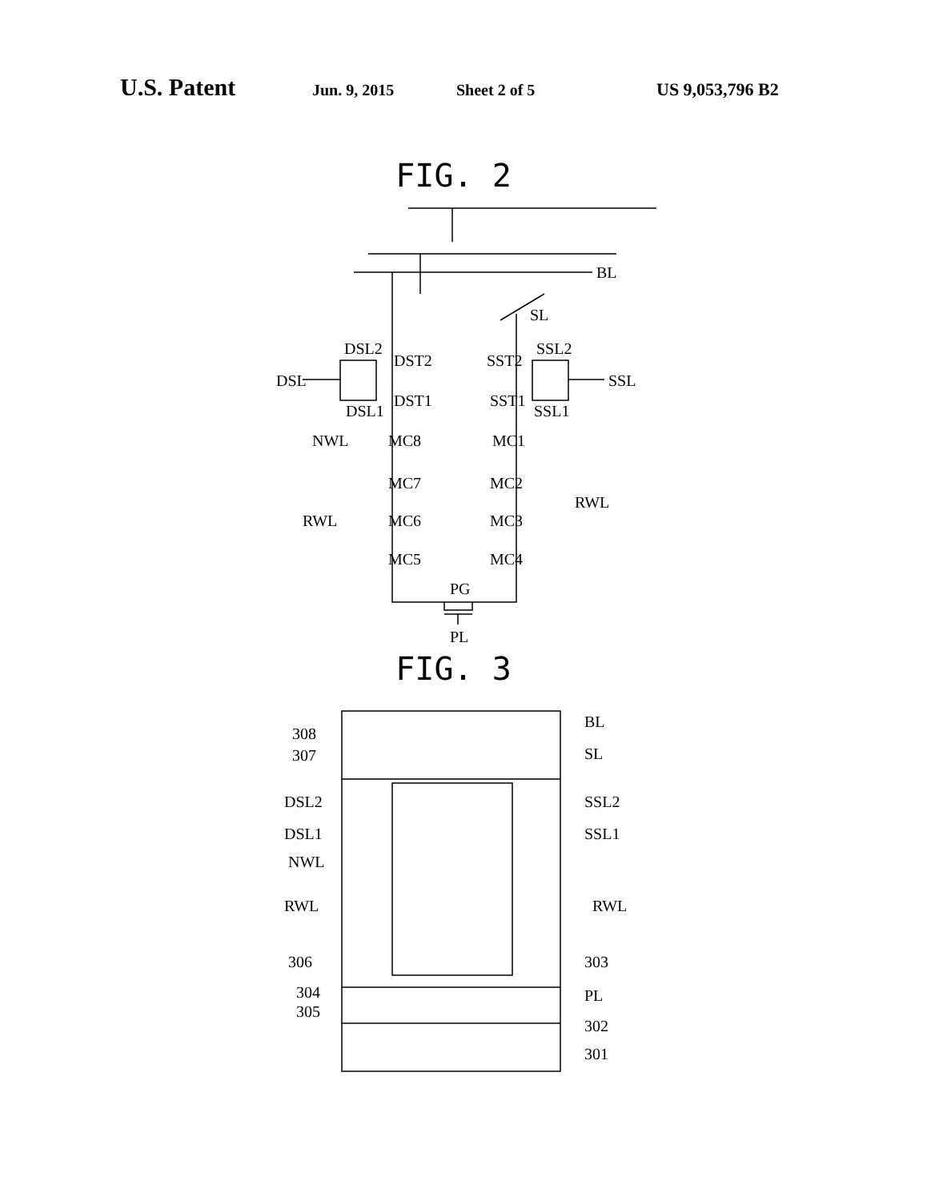U.S. Patent Jun. 9, 2015 Sheet 2 of 5 US 9,053,796 B2
FIG. 2
BL
SL
DSL2
DST2
DSL
DST1
DSL1
SST2
SSL2
SSL
SST1
SSL1
NWL
MC8
MC1
MC7
MC2
RWL
RWL
MC6
MC3
MC5
MC4
PG
PL
FIG. 3
308
307
BL
SL
DSL2
SSL2
DSL1
SSL1
NWL
RWL
RWL
306
303
304
PL
305
302
301